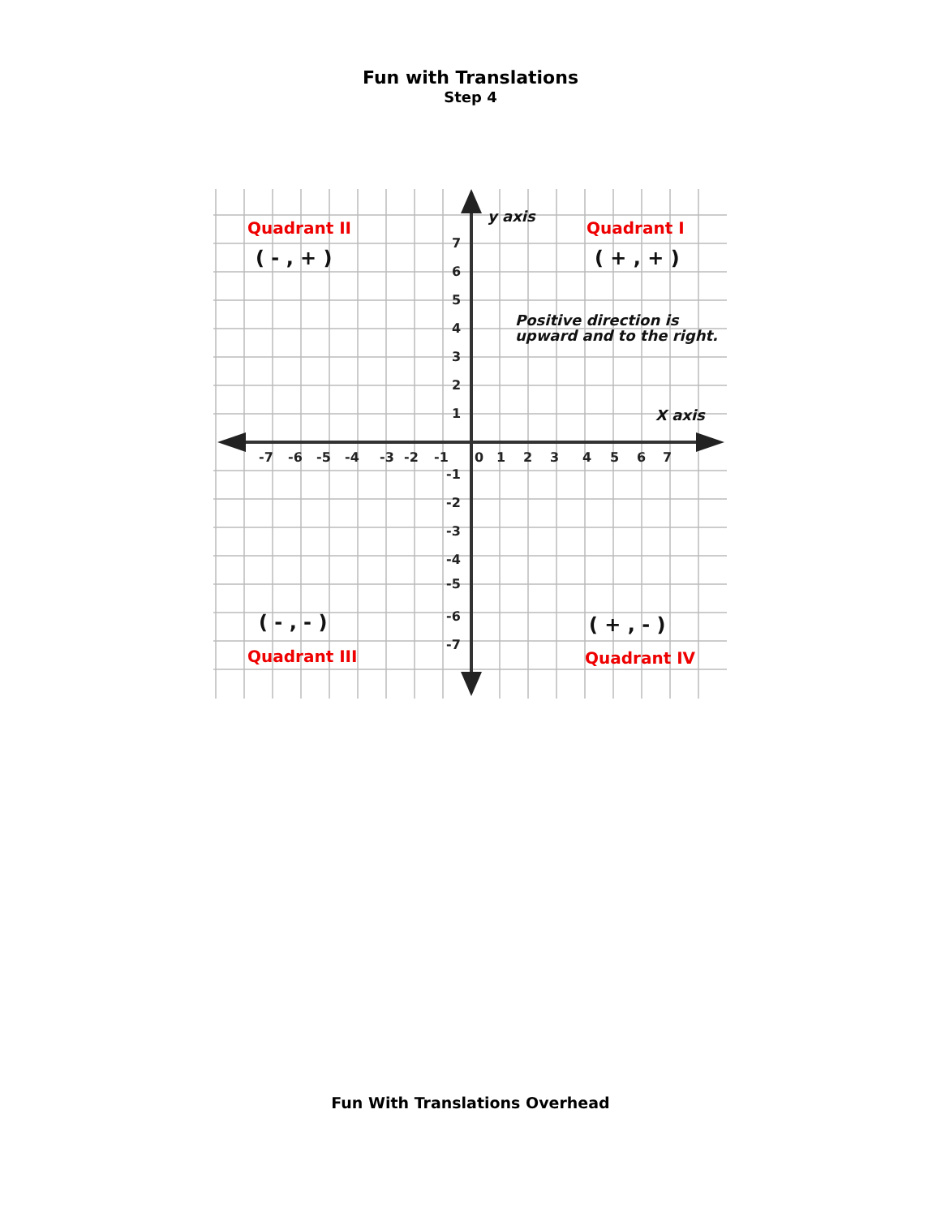Fun with Translations
Step 4
Quadrant II
Quadrant I
Quadrant III
Quadrant IV
( - , + )
( + , + )
( - , - )
( + , - )
y axis
X axis
Positive direction is
upward and to the right.
7
6
5
4
3
2
1
-7
-6
-5
-4
-3
-2
-1
0
1
2
3
4
5
6
7
-1
-2
-3
-4
-5
-6
-7
Fun With Translations Overhead